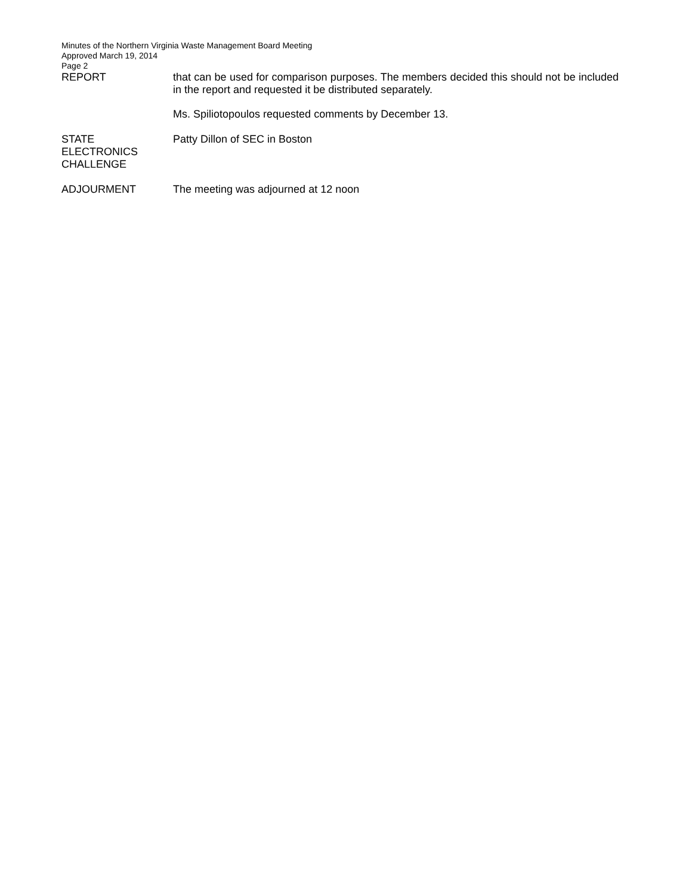Minutes of the Northern Virginia Waste Management Board Meeting
Approved March 19, 2014
Page 2
REPORT that can be used for comparison purposes. The members decided this should not be included in the report and requested it be distributed separately.
Ms. Spiliotopoulos requested comments by December 13.
STATE
ELECTRONICS
CHALLENGE
Patty Dillon of SEC in Boston
ADJOURMENT The meeting was adjourned at 12 noon